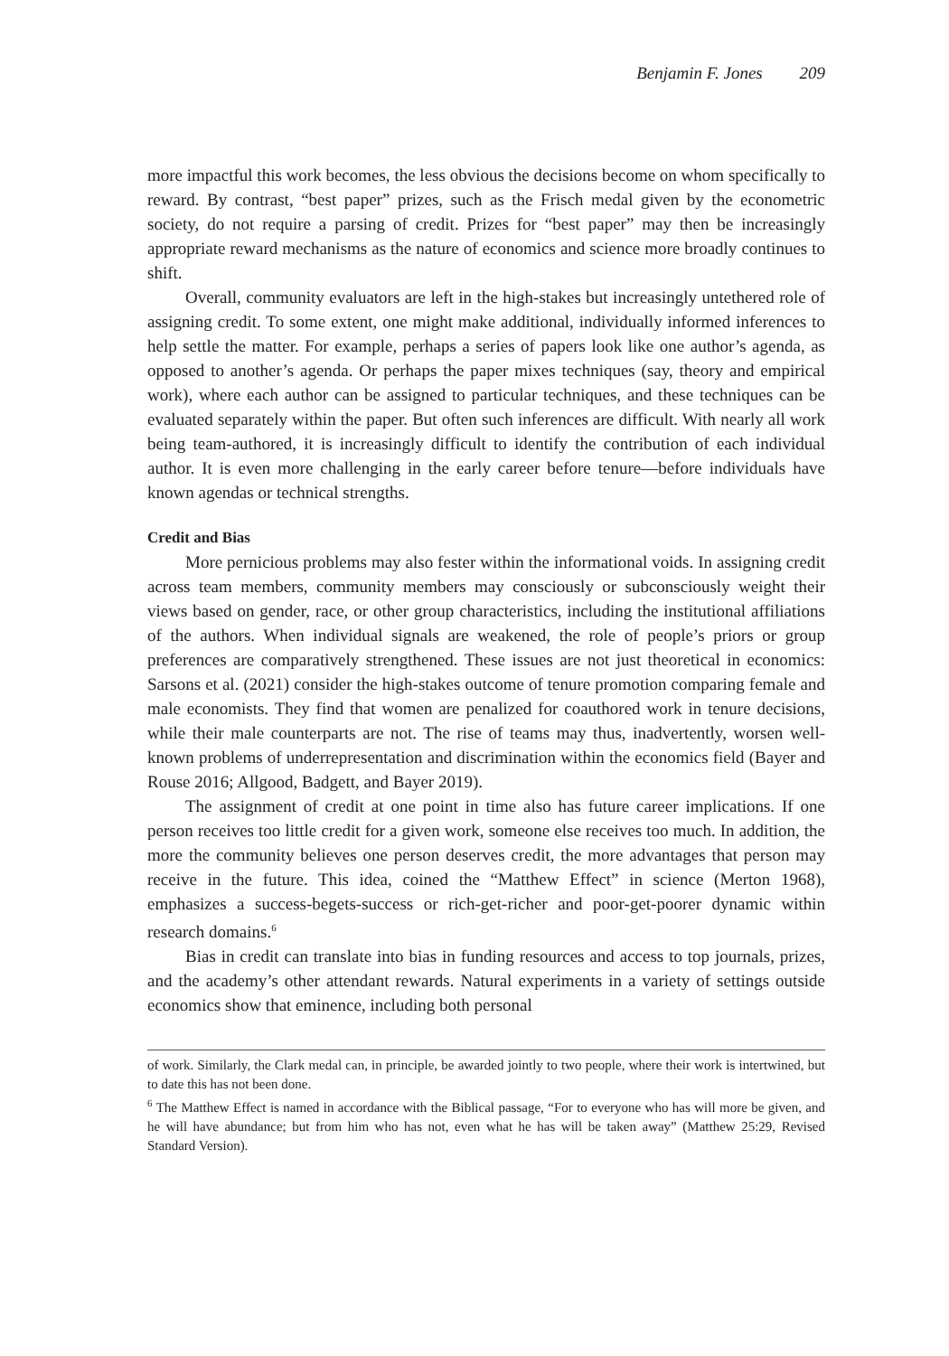Benjamin F. Jones 209
more impactful this work becomes, the less obvious the decisions become on whom specifically to reward. By contrast, “best paper” prizes, such as the Frisch medal given by the econometric society, do not require a parsing of credit. Prizes for “best paper” may then be increasingly appropriate reward mechanisms as the nature of economics and science more broadly continues to shift.
Overall, community evaluators are left in the high-stakes but increasingly untethered role of assigning credit. To some extent, one might make additional, individually informed inferences to help settle the matter. For example, perhaps a series of papers look like one author’s agenda, as opposed to another’s agenda. Or perhaps the paper mixes techniques (say, theory and empirical work), where each author can be assigned to particular techniques, and these techniques can be evaluated separately within the paper. But often such inferences are difficult. With nearly all work being team-authored, it is increasingly difficult to identify the contribution of each individual author. It is even more challenging in the early career before tenure—before individuals have known agendas or technical strengths.
Credit and Bias
More pernicious problems may also fester within the informational voids. In assigning credit across team members, community members may consciously or subconsciously weight their views based on gender, race, or other group characteristics, including the institutional affiliations of the authors. When individual signals are weakened, the role of people’s priors or group preferences are comparatively strengthened. These issues are not just theoretical in economics: Sarsons et al. (2021) consider the high-stakes outcome of tenure promotion comparing female and male economists. They find that women are penalized for coauthored work in tenure decisions, while their male counterparts are not. The rise of teams may thus, inadvertently, worsen well-known problems of underrepresentation and discrimination within the economics field (Bayer and Rouse 2016; Allgood, Badgett, and Bayer 2019).
The assignment of credit at one point in time also has future career implications. If one person receives too little credit for a given work, someone else receives too much. In addition, the more the community believes one person deserves credit, the more advantages that person may receive in the future. This idea, coined the “Matthew Effect” in science (Merton 1968), emphasizes a success-begets-success or rich-get-richer and poor-get-poorer dynamic within research domains.<sup>6</sup>
Bias in credit can translate into bias in funding resources and access to top journals, prizes, and the academy’s other attendant rewards. Natural experiments in a variety of settings outside economics show that eminence, including both personal
of work. Similarly, the Clark medal can, in principle, be awarded jointly to two people, where their work is intertwined, but to date this has not been done.
<sup>6</sup> The Matthew Effect is named in accordance with the Biblical passage, “For to everyone who has will more be given, and he will have abundance; but from him who has not, even what he has will be taken away” (Matthew 25:29, Revised Standard Version).